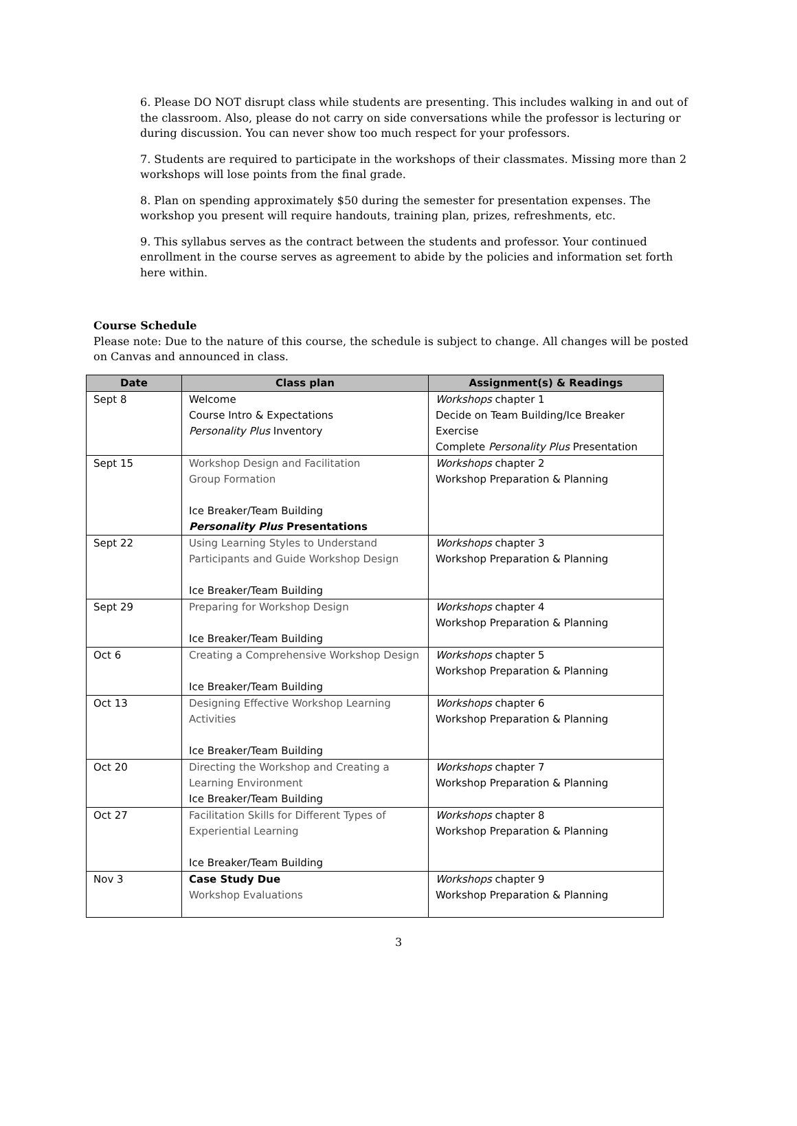6. Please DO NOT disrupt class while students are presenting. This includes walking in and out of the classroom. Also, please do not carry on side conversations while the professor is lecturing or during discussion. You can never show too much respect for your professors.
7. Students are required to participate in the workshops of their classmates. Missing more than 2 workshops will lose points from the final grade.
8. Plan on spending approximately $50 during the semester for presentation expenses. The workshop you present will require handouts, training plan, prizes, refreshments, etc.
9. This syllabus serves as the contract between the students and professor. Your continued enrollment in the course serves as agreement to abide by the policies and information set forth here within.
Course Schedule
Please note: Due to the nature of this course, the schedule is subject to change. All changes will be posted on Canvas and announced in class.
| Date | Class plan | Assignment(s) & Readings |
| --- | --- | --- |
| Sept 8 | Welcome Course Intro & Expectations Personality Plus Inventory | Workshops chapter 1 Decide on Team Building/Ice Breaker Exercise Complete Personality Plus Presentation |
| Sept 15 | Workshop Design and Facilitation Group Formation Ice Breaker/Team Building Personality Plus Presentations | Workshops chapter 2 Workshop Preparation & Planning |
| Sept 22 | Using Learning Styles to Understand Participants and Guide Workshop Design Ice Breaker/Team Building | Workshops chapter 3 Workshop Preparation & Planning |
| Sept 29 | Preparing for Workshop Design Ice Breaker/Team Building | Workshops chapter 4 Workshop Preparation & Planning |
| Oct 6 | Creating a Comprehensive Workshop Design Ice Breaker/Team Building | Workshops chapter 5 Workshop Preparation & Planning |
| Oct 13 | Designing Effective Workshop Learning Activities Ice Breaker/Team Building | Workshops chapter 6 Workshop Preparation & Planning |
| Oct 20 | Directing the Workshop and Creating a Learning Environment Ice Breaker/Team Building | Workshops chapter 7 Workshop Preparation & Planning |
| Oct 27 | Facilitation Skills for Different Types of Experiential Learning Ice Breaker/Team Building | Workshops chapter 8 Workshop Preparation & Planning |
| Nov 3 | Case Study Due Workshop Evaluations | Workshops chapter 9 Workshop Preparation & Planning |
3